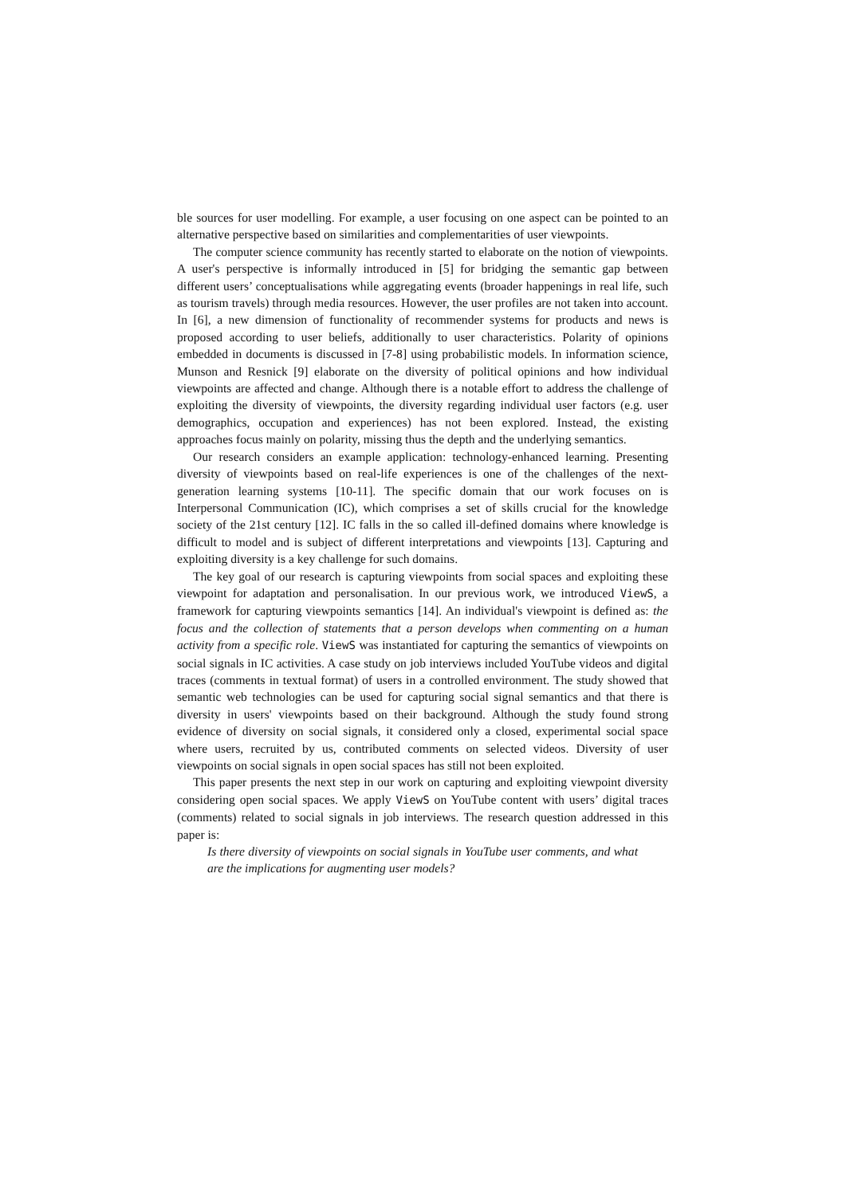ble sources for user modelling. For example, a user focusing on one aspect can be pointed to an alternative perspective based on similarities and complementarities of user viewpoints.
The computer science community has recently started to elaborate on the notion of viewpoints. A user's perspective is informally introduced in [5] for bridging the semantic gap between different users’ conceptualisations while aggregating events (broader happenings in real life, such as tourism travels) through media resources. However, the user profiles are not taken into account. In [6], a new dimension of functionality of recommender systems for products and news is proposed according to user beliefs, additionally to user characteristics. Polarity of opinions embedded in documents is discussed in [7-8] using probabilistic models. In information science, Munson and Resnick [9] elaborate on the diversity of political opinions and how individual viewpoints are affected and change. Although there is a notable effort to address the challenge of exploiting the diversity of viewpoints, the diversity regarding individual user factors (e.g. user demographics, occupation and experiences) has not been explored. Instead, the existing approaches focus mainly on polarity, missing thus the depth and the underlying semantics.
Our research considers an example application: technology-enhanced learning. Presenting diversity of viewpoints based on real-life experiences is one of the challenges of the next-generation learning systems [10-11]. The specific domain that our work focuses on is Interpersonal Communication (IC), which comprises a set of skills crucial for the knowledge society of the 21st century [12]. IC falls in the so called ill-defined domains where knowledge is difficult to model and is subject of different interpretations and viewpoints [13]. Capturing and exploiting diversity is a key challenge for such domains.
The key goal of our research is capturing viewpoints from social spaces and exploiting these viewpoint for adaptation and personalisation. In our previous work, we introduced ViewS, a framework for capturing viewpoints semantics [14]. An individual's viewpoint is defined as: the focus and the collection of statements that a person develops when commenting on a human activity from a specific role. ViewS was instantiated for capturing the semantics of viewpoints on social signals in IC activities. A case study on job interviews included YouTube videos and digital traces (comments in textual format) of users in a controlled environment. The study showed that semantic web technologies can be used for capturing social signal semantics and that there is diversity in users' viewpoints based on their background. Although the study found strong evidence of diversity on social signals, it considered only a closed, experimental social space where users, recruited by us, contributed comments on selected videos. Diversity of user viewpoints on social signals in open social spaces has still not been exploited.
This paper presents the next step in our work on capturing and exploiting viewpoint diversity considering open social spaces. We apply ViewS on YouTube content with users’ digital traces (comments) related to social signals in job interviews. The research question addressed in this paper is:
Is there diversity of viewpoints on social signals in YouTube user comments, and what are the implications for augmenting user models?